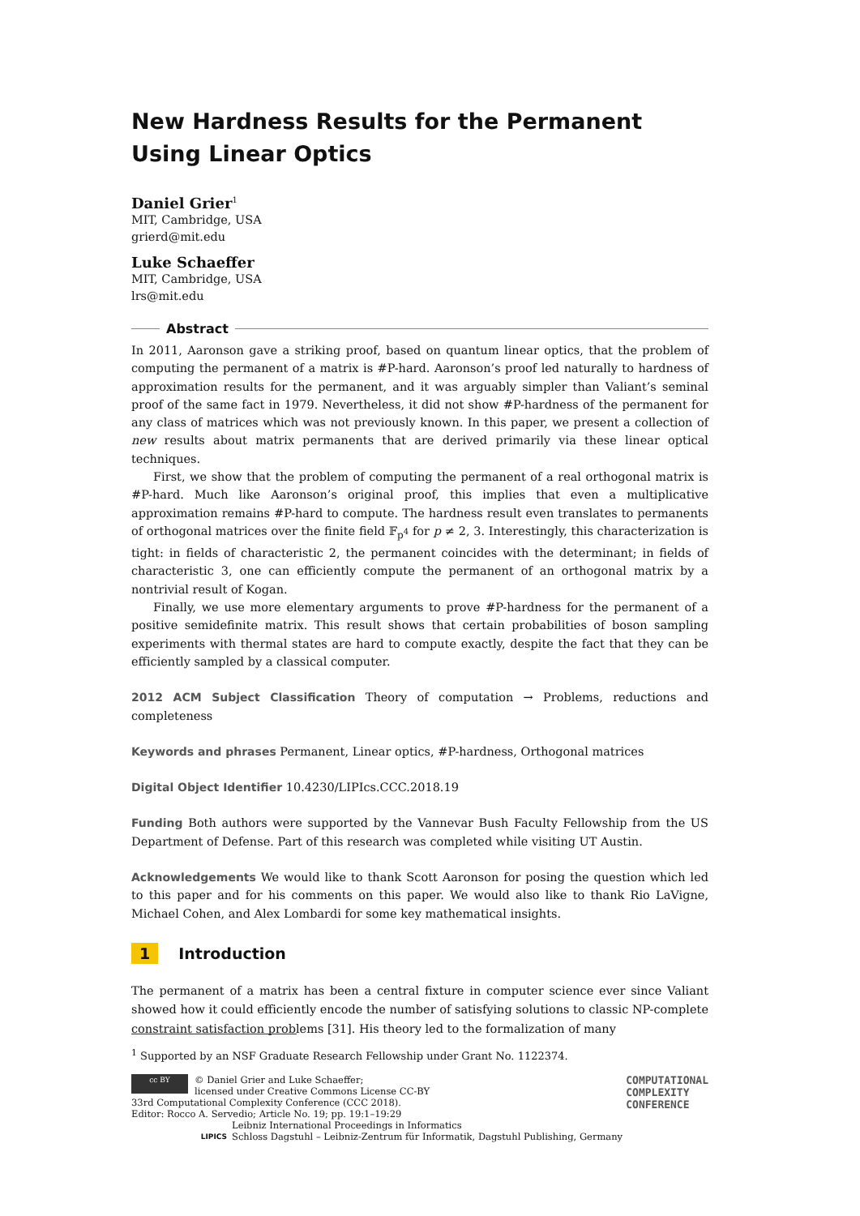New Hardness Results for the Permanent Using Linear Optics
Daniel Grier<sup>1</sup>
MIT, Cambridge, USA
grierd@mit.edu
Luke Schaeffer
MIT, Cambridge, USA
lrs@mit.edu
Abstract
In 2011, Aaronson gave a striking proof, based on quantum linear optics, that the problem of computing the permanent of a matrix is #P-hard. Aaronson’s proof led naturally to hardness of approximation results for the permanent, and it was arguably simpler than Valiant’s seminal proof of the same fact in 1979. Nevertheless, it did not show #P-hardness of the permanent for any class of matrices which was not previously known. In this paper, we present a collection of new results about matrix permanents that are derived primarily via these linear optical techniques.
First, we show that the problem of computing the permanent of a real orthogonal matrix is #P-hard. Much like Aaronson’s original proof, this implies that even a multiplicative approximation remains #P-hard to compute. The hardness result even translates to permanents of orthogonal matrices over the finite field 𝔽<sub>p<sup>4</sup></sub> for p ≠ 2, 3. Interestingly, this characterization is tight: in fields of characteristic 2, the permanent coincides with the determinant; in fields of characteristic 3, one can efficiently compute the permanent of an orthogonal matrix by a nontrivial result of Kogan.
Finally, we use more elementary arguments to prove #P-hardness for the permanent of a positive semidefinite matrix. This result shows that certain probabilities of boson sampling experiments with thermal states are hard to compute exactly, despite the fact that they can be efficiently sampled by a classical computer.
2012 ACM Subject Classification Theory of computation → Problems, reductions and completeness
Keywords and phrases Permanent, Linear optics, #P-hardness, Orthogonal matrices
Digital Object Identifier 10.4230/LIPIcs.CCC.2018.19
Funding Both authors were supported by the Vannevar Bush Faculty Fellowship from the US Department of Defense. Part of this research was completed while visiting UT Austin.
Acknowledgements We would like to thank Scott Aaronson for posing the question which led to this paper and for his comments on this paper. We would also like to thank Rio LaVigne, Michael Cohen, and Alex Lombardi for some key mathematical insights.
1 Introduction
The permanent of a matrix has been a central fixture in computer science ever since Valiant showed how it could efficiently encode the number of satisfying solutions to classic NP-complete constraint satisfaction problems [31]. His theory led to the formalization of many
<sup>1</sup> Supported by an NSF Graduate Research Fellowship under Grant No. 1122374.
cc BY © Daniel Grier and Luke Schaeffer;
licensed under Creative Commons License CC-BY
33rd Computational Complexity Conference (CCC 2018).
Editor: Rocco A. Servedio; Article No. 19; pp. 19:1–19:29
LIPICS Leibniz International Proceedings in Informatics
Schloss Dagstuhl – Leibniz-Zentrum für Informatik, Dagstuhl Publishing, Germany
COMPUTATIONAL
COMPLEXITY
CONFERENCE